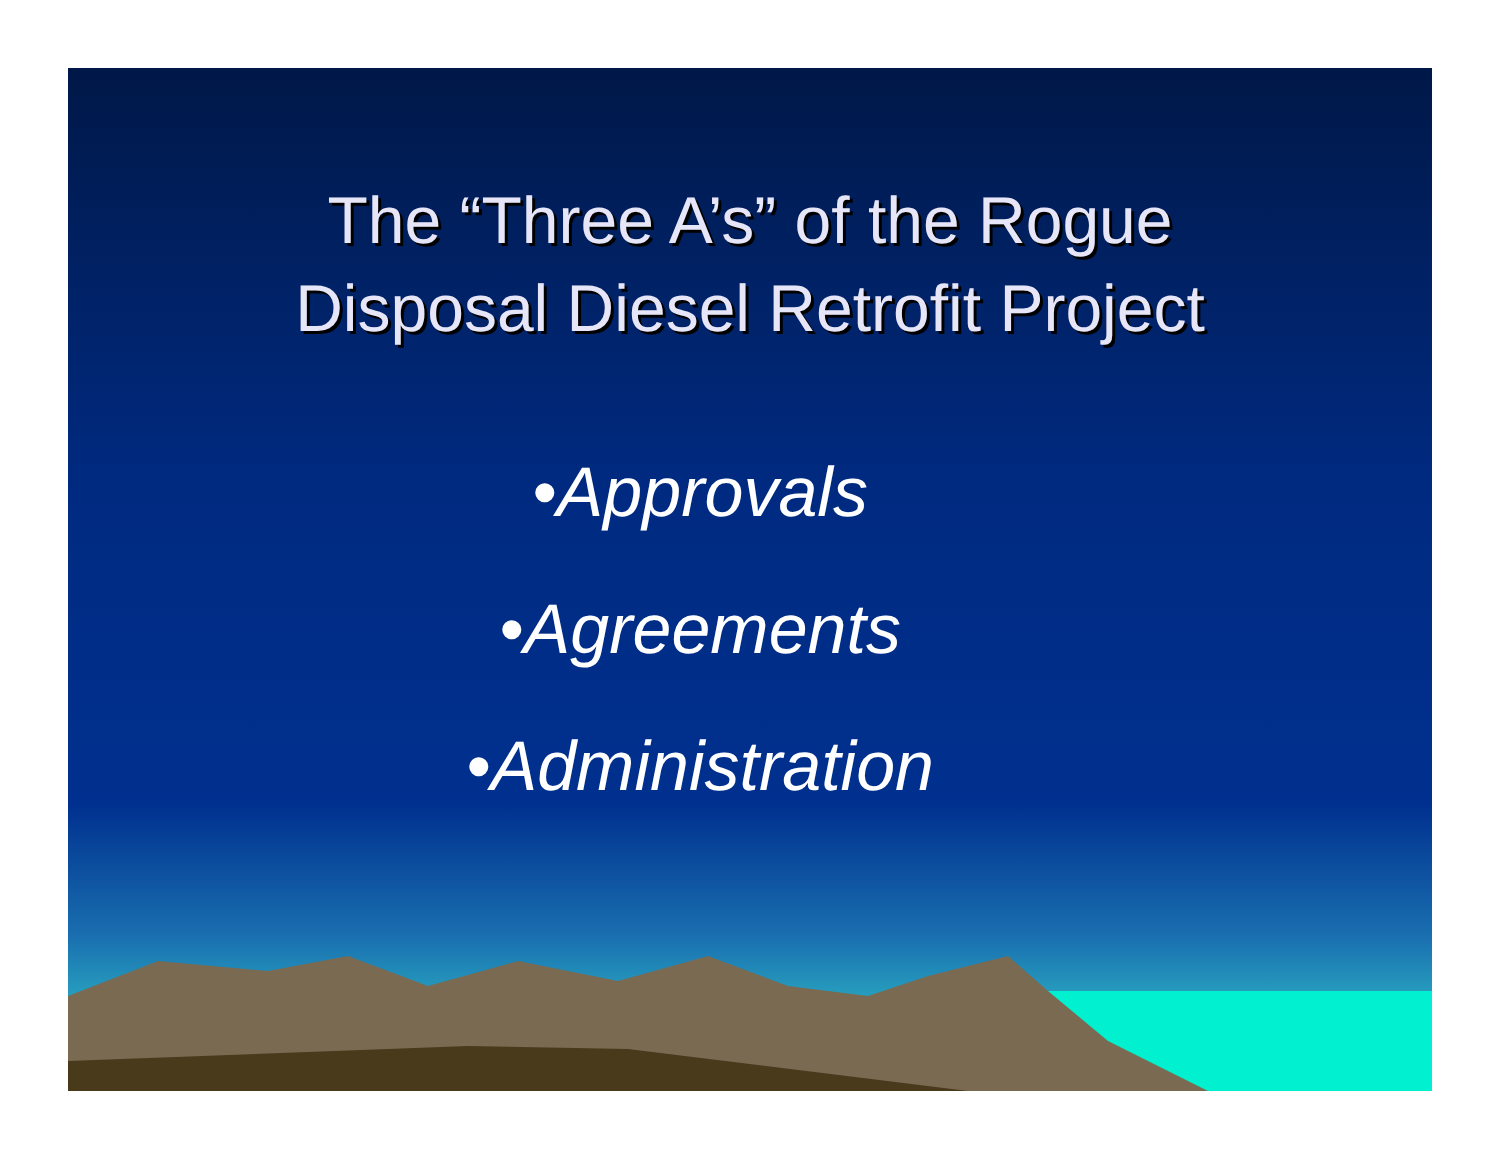The “Three A’s” of the Rogue
Disposal Diesel Retrofit Project
•Approvals
•Agreements
•Administration